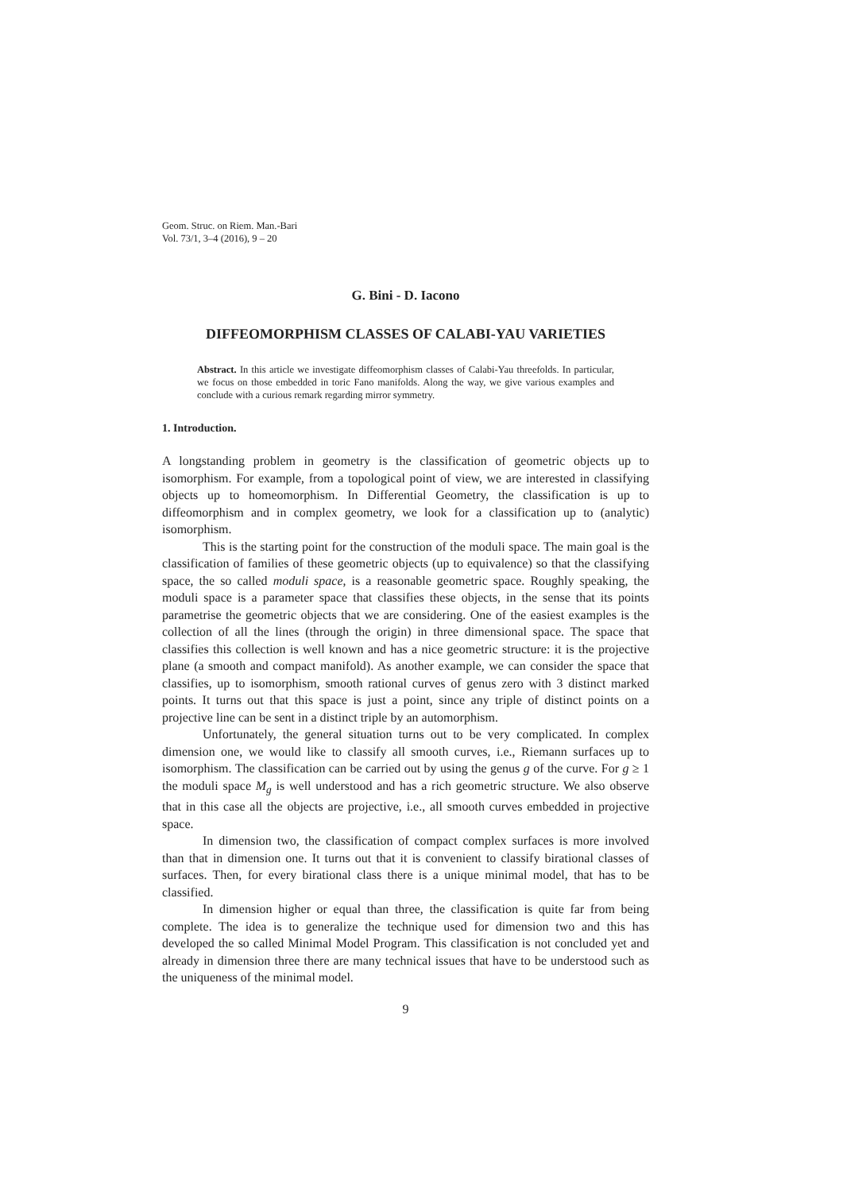Geom. Struc. on Riem. Man.-Bari
Vol. 73/1, 3–4 (2016), 9 – 20
G. Bini - D. Iacono
DIFFEOMORPHISM CLASSES OF CALABI-YAU VARIETIES
Abstract. In this article we investigate diffeomorphism classes of Calabi-Yau threefolds. In particular, we focus on those embedded in toric Fano manifolds. Along the way, we give various examples and conclude with a curious remark regarding mirror symmetry.
1. Introduction.
A longstanding problem in geometry is the classification of geometric objects up to isomorphism. For example, from a topological point of view, we are interested in classifying objects up to homeomorphism. In Differential Geometry, the classification is up to diffeomorphism and in complex geometry, we look for a classification up to (analytic) isomorphism.
This is the starting point for the construction of the moduli space. The main goal is the classification of families of these geometric objects (up to equivalence) so that the classifying space, the so called moduli space, is a reasonable geometric space. Roughly speaking, the moduli space is a parameter space that classifies these objects, in the sense that its points parametrise the geometric objects that we are considering. One of the easiest examples is the collection of all the lines (through the origin) in three dimensional space. The space that classifies this collection is well known and has a nice geometric structure: it is the projective plane (a smooth and compact manifold). As another example, we can consider the space that classifies, up to isomorphism, smooth rational curves of genus zero with 3 distinct marked points. It turns out that this space is just a point, since any triple of distinct points on a projective line can be sent in a distinct triple by an automorphism.
Unfortunately, the general situation turns out to be very complicated. In complex dimension one, we would like to classify all smooth curves, i.e., Riemann surfaces up to isomorphism. The classification can be carried out by using the genus g of the curve. For g ≥ 1 the moduli space M<sub>g</sub> is well understood and has a rich geometric structure. We also observe that in this case all the objects are projective, i.e., all smooth curves embedded in projective space.
In dimension two, the classification of compact complex surfaces is more involved than that in dimension one. It turns out that it is convenient to classify birational classes of surfaces. Then, for every birational class there is a unique minimal model, that has to be classified.
In dimension higher or equal than three, the classification is quite far from being complete. The idea is to generalize the technique used for dimension two and this has developed the so called Minimal Model Program. This classification is not concluded yet and already in dimension three there are many technical issues that have to be understood such as the uniqueness of the minimal model.
9